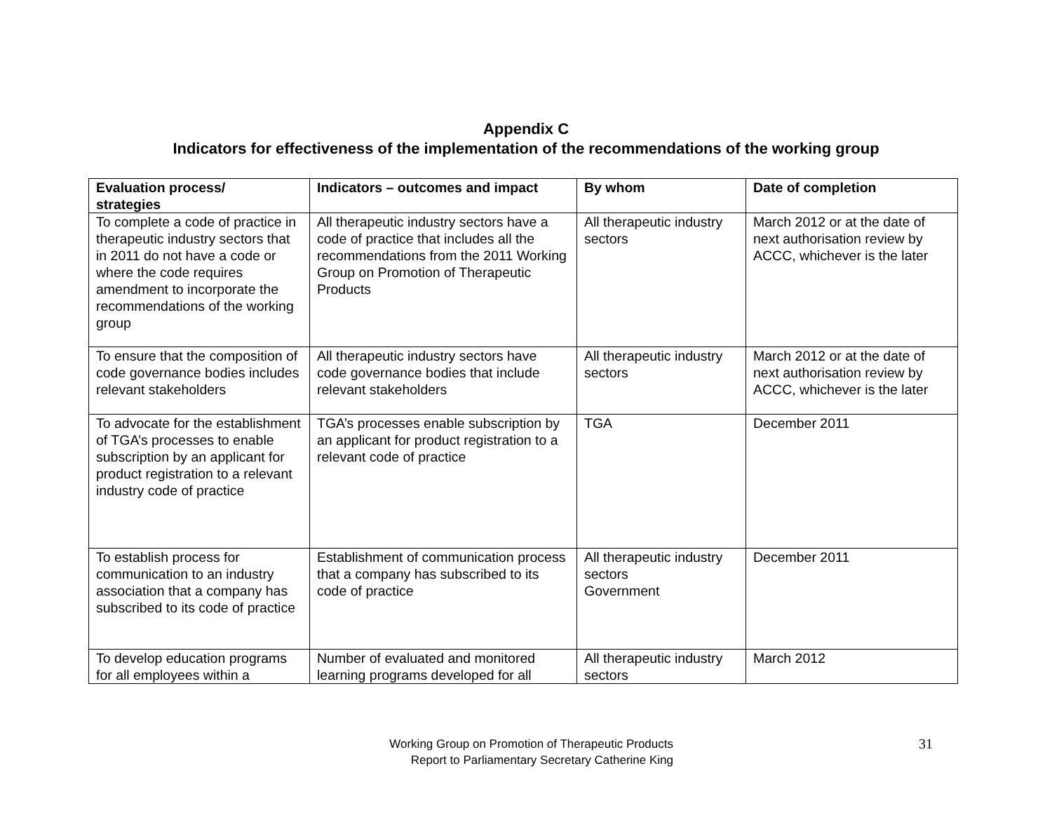Appendix C
Indicators for effectiveness of the implementation of the recommendations of the working group
| Evaluation process/ strategies | Indicators – outcomes and impact | By whom | Date of completion |
| --- | --- | --- | --- |
| To complete a code of practice in therapeutic industry sectors that in 2011 do not have a code or where the code requires amendment to incorporate the recommendations of the working group | All therapeutic industry sectors have a code of practice that includes all the recommendations from the 2011 Working Group on Promotion of Therapeutic Products | All therapeutic industry sectors | March 2012 or at the date of next authorisation review by ACCC, whichever is the later |
| To ensure that the composition of code governance bodies includes relevant stakeholders | All therapeutic industry sectors have code governance bodies that include relevant stakeholders | All therapeutic industry sectors | March 2012 or at the date of next authorisation review by ACCC, whichever is the later |
| To advocate for the establishment of TGA’s processes to enable subscription by an applicant for product registration to a relevant industry code of practice | TGA’s processes enable subscription by an applicant for product registration to a relevant code of practice | TGA | December 2011 |
| To establish process for communication to an industry association that a company has subscribed to its code of practice | Establishment of communication process that a company has subscribed to its code of practice | All therapeutic industry sectors Government | December 2011 |
| To develop education programs for all employees within a | Number of evaluated and monitored learning programs developed for all | All therapeutic industry sectors | March 2012 |
Working Group on Promotion of Therapeutic Products
Report to Parliamentary Secretary Catherine King
31